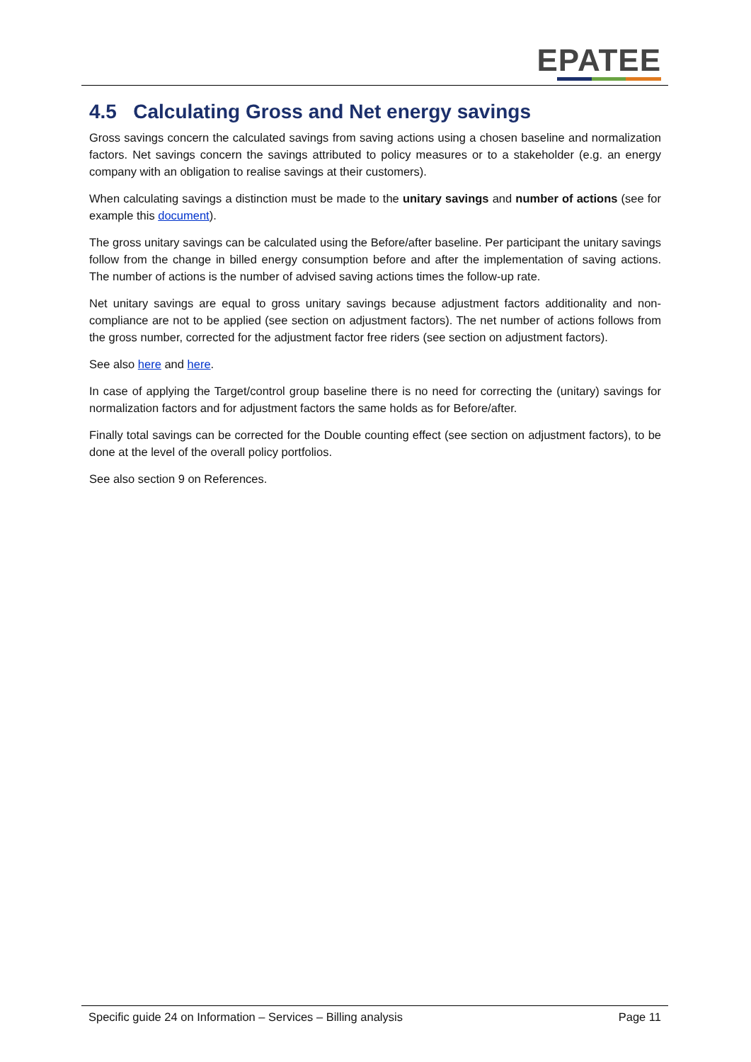EPATEE
4.5 Calculating Gross and Net energy savings
Gross savings concern the calculated savings from saving actions using a chosen baseline and normalization factors. Net savings concern the savings attributed to policy measures or to a stakeholder (e.g. an energy company with an obligation to realise savings at their customers).
When calculating savings a distinction must be made to the unitary savings and number of actions (see for example this document).
The gross unitary savings can be calculated using the Before/after baseline. Per participant the unitary savings follow from the change in billed energy consumption before and after the implementation of saving actions. The number of actions is the number of advised saving actions times the follow-up rate.
Net unitary savings are equal to gross unitary savings because adjustment factors additionality and non-compliance are not to be applied (see section on adjustment factors). The net number of actions follows from the gross number, corrected for the adjustment factor free riders (see section on adjustment factors).
See also here and here.
In case of applying the Target/control group baseline there is no need for correcting the (unitary) savings for normalization factors and for adjustment factors the same holds as for Before/after.
Finally total savings can be corrected for the Double counting effect (see section on adjustment factors), to be done at the level of the overall policy portfolios.
See also section 9 on References.
Specific guide 24 on Information – Services – Billing analysis Page 11